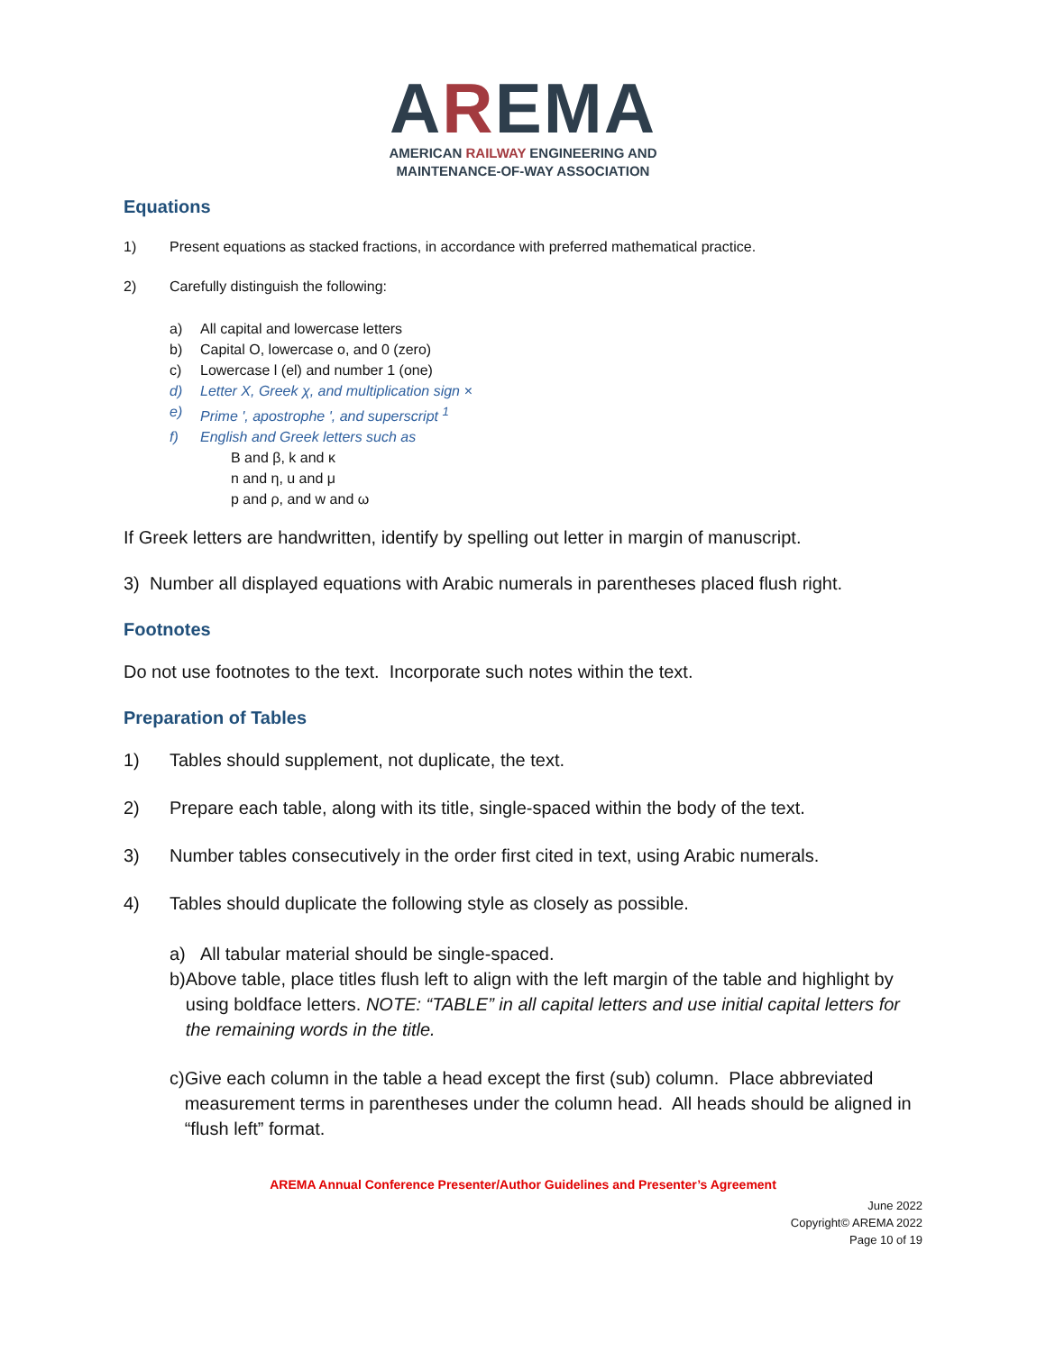AREMA
AMERICAN RAILWAY ENGINEERING AND
MAINTENANCE-OF-WAY ASSOCIATION
Equations
1) Present equations as stacked fractions, in accordance with preferred mathematical practice.
2) Carefully distinguish the following:
a) All capital and lowercase letters
b) Capital O, lowercase o, and 0 (zero)
c) Lowercase l (el) and number 1 (one)
d) Letter X, Greek χ, and multiplication sign ×
e) Prime ', apostrophe ', and superscript <sup>1</sup>
f) English and Greek letters such as
B and β, k and κ
n and η, u and μ
p and ρ, and w and ω
If Greek letters are handwritten, identify by spelling out letter in margin of manuscript.
3) Number all displayed equations with Arabic numerals in parentheses placed flush right.
Footnotes
Do not use footnotes to the text. Incorporate such notes within the text.
Preparation of Tables
1) Tables should supplement, not duplicate, the text.
2) Prepare each table, along with its title, single-spaced within the body of the text.
3) Number tables consecutively in the order first cited in text, using Arabic numerals.
4) Tables should duplicate the following style as closely as possible.
a) All tabular material should be single-spaced.
b) Above table, place titles flush left to align with the left margin of the table and highlight by using boldface letters. NOTE: “TABLE” in all capital letters and use initial capital letters for the remaining words in the title.
c) Give each column in the table a head except the first (sub) column. Place abbreviated measurement terms in parentheses under the column head. All heads should be aligned in “flush left” format.
AREMA Annual Conference Presenter/Author Guidelines and Presenter’s Agreement
June 2022
Copyright© AREMA 2022
Page 10 of 19